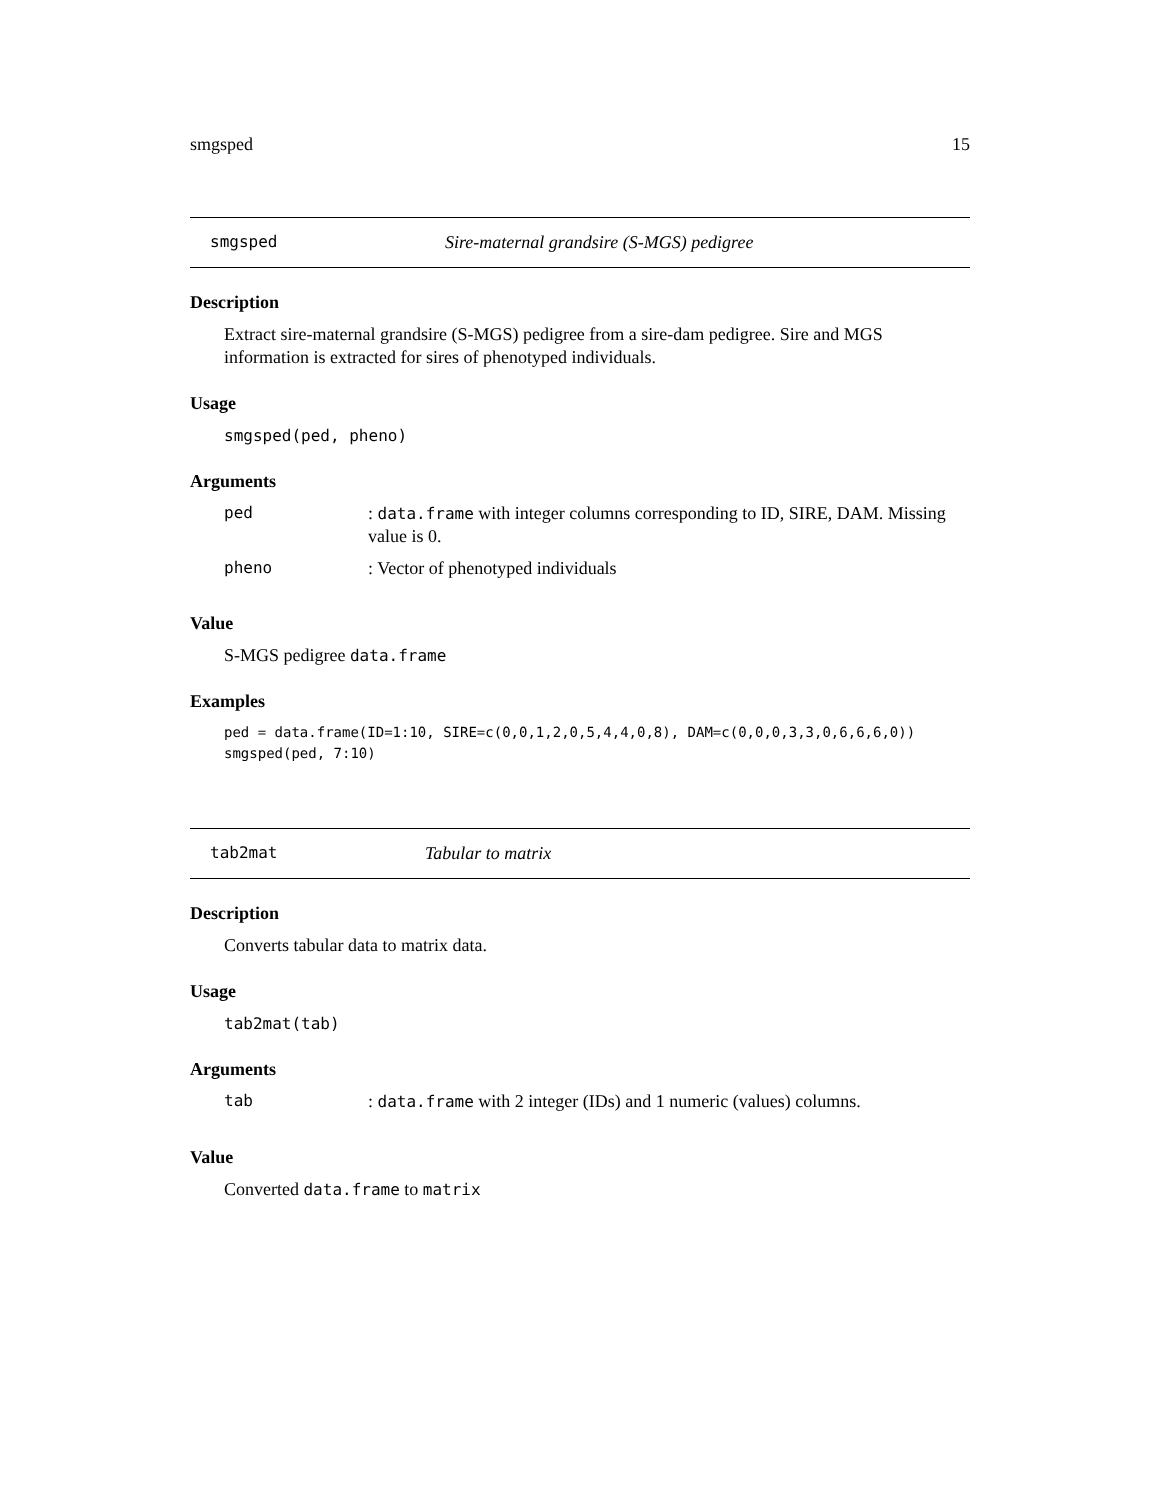smgsped 15
smgsped Sire-maternal grandsire (S-MGS) pedigree
Description
Extract sire-maternal grandsire (S-MGS) pedigree from a sire-dam pedigree. Sire and MGS information is extracted for sires of phenotyped individuals.
Usage
smgsped(ped, pheno)
Arguments
| ped | : data.frame with integer columns corresponding to ID, SIRE, DAM. Missing value is 0. |
| pheno | : Vector of phenotyped individuals |
Value
S-MGS pedigree data.frame
Examples
ped = data.frame(ID=1:10, SIRE=c(0,0,1,2,0,5,4,4,0,8), DAM=c(0,0,0,3,3,0,6,6,6,0))
smgsped(ped, 7:10)
tab2mat Tabular to matrix
Description
Converts tabular data to matrix data.
Usage
tab2mat(tab)
Arguments
| tab | : data.frame with 2 integer (IDs) and 1 numeric (values) columns. |
Value
Converted data.frame to matrix